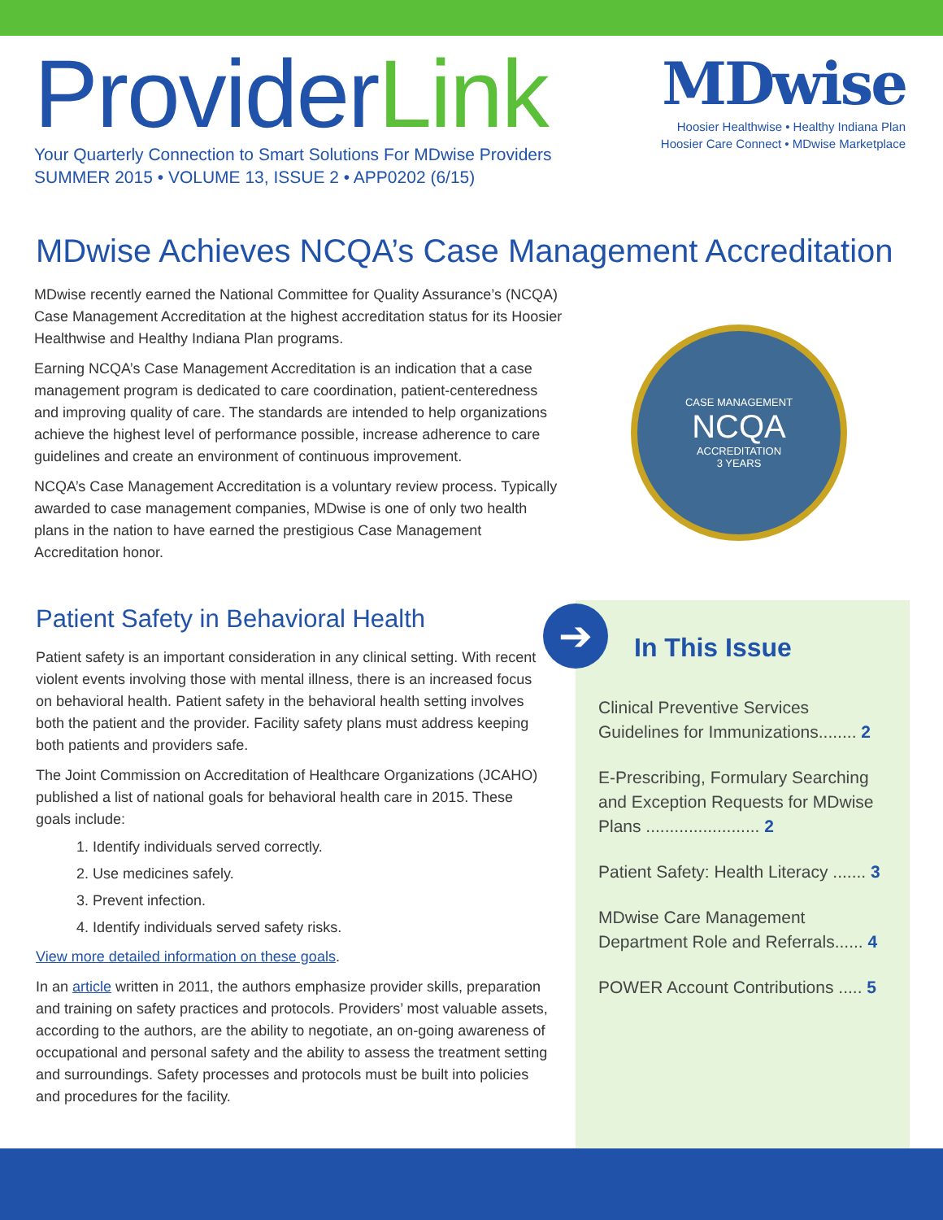ProviderLink
Your Quarterly Connection to Smart Solutions For MDwise Providers
SUMMER 2015 • VOLUME 13, ISSUE 2 • APP0202 (6/15)
MDwise
Hoosier Healthwise • Healthy Indiana Plan
Hoosier Care Connect • MDwise Marketplace
MDwise Achieves NCQA’s Case Management Accreditation
MDwise recently earned the National Committee for Quality Assurance’s (NCQA) Case Management Accreditation at the highest accreditation status for its Hoosier Healthwise and Healthy Indiana Plan programs.
Earning NCQA’s Case Management Accreditation is an indication that a case management program is dedicated to care coordination, patient-centeredness and improving quality of care. The standards are intended to help organizations achieve the highest level of performance possible, increase adherence to care guidelines and create an environment of continuous improvement.
NCQA’s Case Management Accreditation is a voluntary review process. Typically awarded to case management companies, MDwise is one of only two health plans in the nation to have earned the prestigious Case Management Accreditation honor.
CASE MANAGEMENT
NCQA
ACCREDITATION
3 YEARS
Patient Safety in Behavioral Health
Patient safety is an important consideration in any clinical setting. With recent violent events involving those with mental illness, there is an increased focus on behavioral health. Patient safety in the behavioral health setting involves both the patient and the provider. Facility safety plans must address keeping both patients and providers safe.
The Joint Commission on Accreditation of Healthcare Organizations (JCAHO) published a list of national goals for behavioral health care in 2015. These goals include:
1. Identify individuals served correctly.
2. Use medicines safely.
3. Prevent infection.
4. Identify individuals served safety risks.
View more detailed information on these goals.
In an article written in 2011, the authors emphasize provider skills, preparation and training on safety practices and protocols. Providers’ most valuable assets, according to the authors, are the ability to negotiate, an on-going awareness of occupational and personal safety and the ability to assess the treatment setting and surroundings. Safety processes and protocols must be built into policies and procedures for the facility.
➔
In This Issue
Clinical Preventive Services Guidelines for Immunizations........ 2
E-Prescribing, Formulary Searching and Exception Requests for MDwise Plans ........................ 2
Patient Safety: Health Literacy ....... 3
MDwise Care Management Department Role and Referrals...... 4
POWER Account Contributions ..... 5